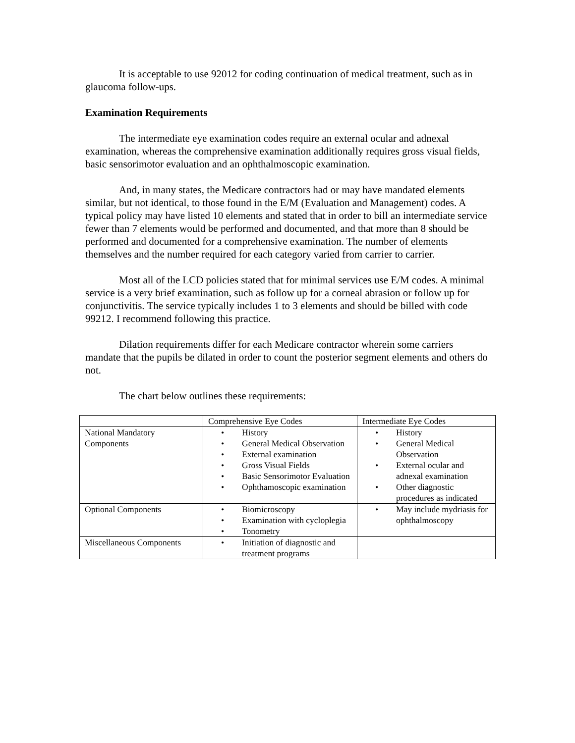It is acceptable to use 92012 for coding continuation of medical treatment, such as in glaucoma follow-ups.
Examination Requirements
The intermediate eye examination codes require an external ocular and adnexal examination, whereas the comprehensive examination additionally requires gross visual fields, basic sensorimotor evaluation and an ophthalmoscopic examination.
And, in many states, the Medicare contractors had or may have mandated elements similar, but not identical, to those found in the E/M (Evaluation and Management) codes. A typical policy may have listed 10 elements and stated that in order to bill an intermediate service fewer than 7 elements would be performed and documented, and that more than 8 should be performed and documented for a comprehensive examination. The number of elements themselves and the number required for each category varied from carrier to carrier.
Most all of the LCD policies stated that for minimal services use E/M codes. A minimal service is a very brief examination, such as follow up for a corneal abrasion or follow up for conjunctivitis. The service typically includes 1 to 3 elements and should be billed with code 99212. I recommend following this practice.
Dilation requirements differ for each Medicare contractor wherein some carriers mandate that the pupils be dilated in order to count the posterior segment elements and others do not.
The chart below outlines these requirements:
| | Comprehensive Eye Codes | Intermediate Eye Codes |
| National Mandatory Components | • History • General Medical Observation • External examination • Gross Visual Fields • Basic Sensorimotor Evaluation • Ophthamoscopic examination | • History • General Medical Observation • External ocular and adnexal examination • Other diagnostic procedures as indicated |
| Optional Components | • Biomicroscopy • Examination with cycloplegia • Tonometry | • May include mydriasis for ophthalmoscopy |
| Miscellaneous Components | • Initiation of diagnostic and treatment programs | |